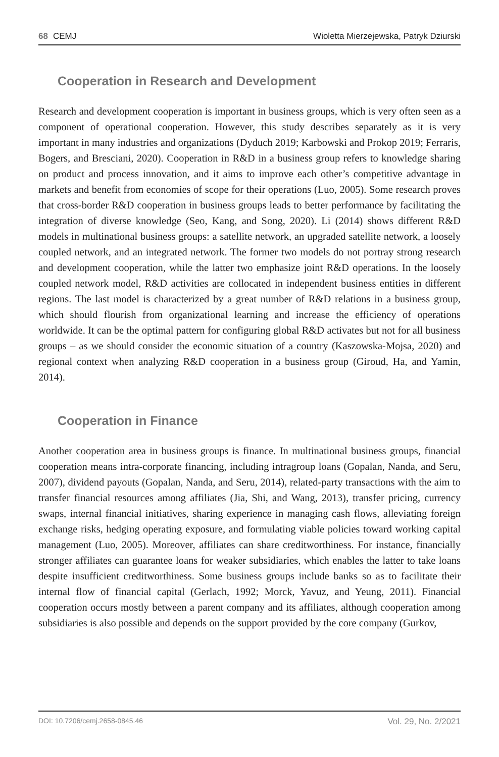68 CEMJ Wioletta Mierzejewska, Patryk Dziurski
Cooperation in Research and Development
Research and development cooperation is important in business groups, which is very often seen as a component of operational cooperation. However, this study describes separately as it is very important in many industries and organizations (Dyduch 2019; Karbowski and Prokop 2019; Ferraris, Bogers, and Bresciani, 2020). Cooperation in R&D in a business group refers to knowledge sharing on product and process innovation, and it aims to improve each other’s competitive advantage in markets and benefit from economies of scope for their operations (Luo, 2005). Some research proves that cross-border R&D cooperation in business groups leads to better performance by facilitating the integration of diverse knowledge (Seo, Kang, and Song, 2020). Li (2014) shows different R&D models in multinational business groups: a satellite network, an upgraded satellite network, a loosely coupled network, and an integrated network. The former two models do not portray strong research and development cooperation, while the latter two emphasize joint R&D operations. In the loosely coupled network model, R&D activities are collocated in independent business entities in different regions. The last model is characterized by a great number of R&D relations in a business group, which should flourish from organizational learning and increase the efficiency of operations worldwide. It can be the optimal pattern for configuring global R&D activates but not for all business groups – as we should consider the economic situation of a country (Kaszowska-Mojsa, 2020) and regional context when analyzing R&D cooperation in a business group (Giroud, Ha, and Yamin, 2014).
Cooperation in Finance
Another cooperation area in business groups is finance. In multinational business groups, financial cooperation means intra-corporate financing, including intragroup loans (Gopalan, Nanda, and Seru, 2007), dividend payouts (Gopalan, Nanda, and Seru, 2014), related-party transactions with the aim to transfer financial resources among affiliates (Jia, Shi, and Wang, 2013), transfer pricing, currency swaps, internal financial initiatives, sharing experience in managing cash flows, alleviating foreign exchange risks, hedging operating exposure, and formulating viable policies toward working capital management (Luo, 2005). Moreover, affiliates can share creditworthiness. For instance, financially stronger affiliates can guarantee loans for weaker subsidiaries, which enables the latter to take loans despite insufficient creditworthiness. Some business groups include banks so as to facilitate their internal flow of financial capital (Gerlach, 1992; Morck, Yavuz, and Yeung, 2011). Financial cooperation occurs mostly between a parent company and its affiliates, although cooperation among subsidiaries is also possible and depends on the support provided by the core company (Gurkov,
DOI: 10.7206/cemj.2658-0845.46 Vol. 29, No. 2/2021